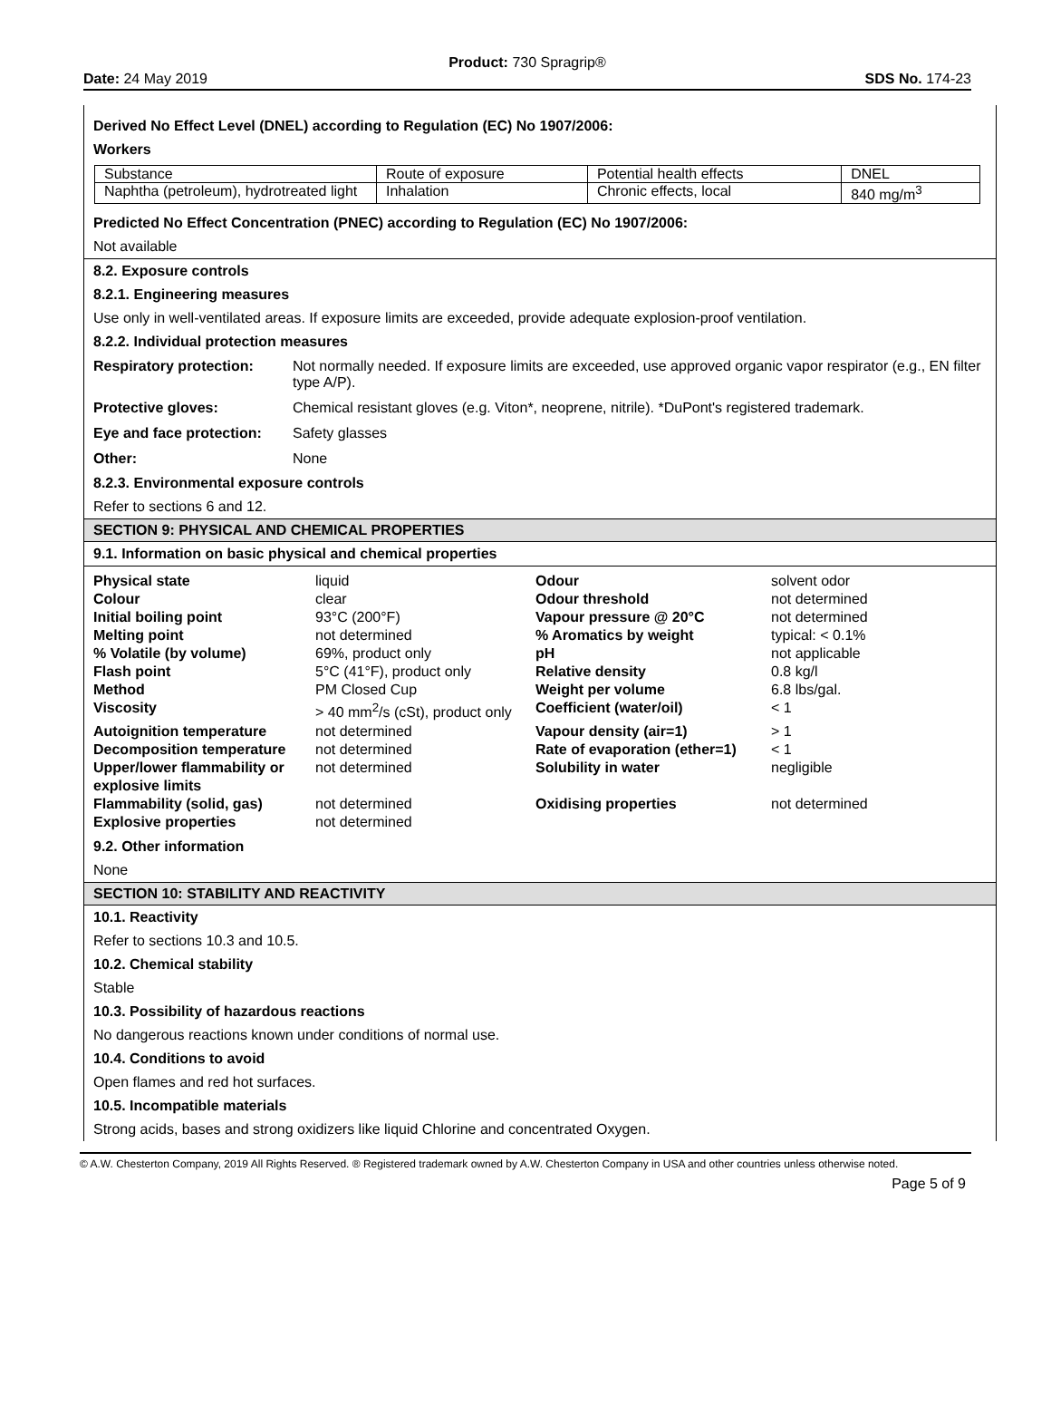Product: 730 Spragrip®
Date: 24 May 2019 SDS No. 174-23
Derived No Effect Level (DNEL) according to Regulation (EC) No 1907/2006:
Workers
| Substance | Route of exposure | Potential health effects | DNEL |
| Naphtha (petroleum), hydrotreated light | Inhalation | Chronic effects, local | 840 mg/m<sup>3</sup> |
Predicted No Effect Concentration (PNEC) according to Regulation (EC) No 1907/2006:
Not available
8.2. Exposure controls
8.2.1. Engineering measures
Use only in well-ventilated areas. If exposure limits are exceeded, provide adequate explosion-proof ventilation.
8.2.2. Individual protection measures
| Respiratory protection: | Not normally needed. If exposure limits are exceeded, use approved organic vapor respirator (e.g., EN filter type A/P). |
| Protective gloves: | Chemical resistant gloves (e.g. Viton*, neoprene, nitrile). *DuPont's registered trademark. |
| Eye and face protection: | Safety glasses |
| Other: | None |
8.2.3. Environmental exposure controls
Refer to sections 6 and 12.
SECTION 9: PHYSICAL AND CHEMICAL PROPERTIES
9.1. Information on basic physical and chemical properties
| Physical state | liquid | Odour | solvent odor |
| Colour | clear | Odour threshold | not determined |
| Initial boiling point | 93°C (200°F) | Vapour pressure @ 20°C | not determined |
| Melting point | not determined | % Aromatics by weight | typical: < 0.1% |
| % Volatile (by volume) | 69%, product only | pH | not applicable |
| Flash point | 5°C (41°F), product only | Relative density | 0.8 kg/l |
| Method | PM Closed Cup | Weight per volume | 6.8 lbs/gal. |
| Viscosity | > 40 mm<sup>2</sup>/s (cSt), product only | Coefficient (water/oil) | < 1 |
| Autoignition temperature | not determined | Vapour density (air=1) | > 1 |
| Decomposition temperature | not determined | Rate of evaporation (ether=1) | < 1 |
| Upper/lower flammability or explosive limits | not determined | Solubility in water | negligible |
| Flammability (solid, gas) | not determined | Oxidising properties | not determined |
| Explosive properties | not determined | | |
9.2. Other information
None
SECTION 10: STABILITY AND REACTIVITY
10.1. Reactivity
Refer to sections 10.3 and 10.5.
10.2. Chemical stability
Stable
10.3. Possibility of hazardous reactions
No dangerous reactions known under conditions of normal use.
10.4. Conditions to avoid
Open flames and red hot surfaces.
10.5. Incompatible materials
Strong acids, bases and strong oxidizers like liquid Chlorine and concentrated Oxygen.
© A.W. Chesterton Company, 2019 All Rights Reserved. ® Registered trademark owned by A.W. Chesterton Company in USA and other countries unless otherwise noted.
Page 5 of 9